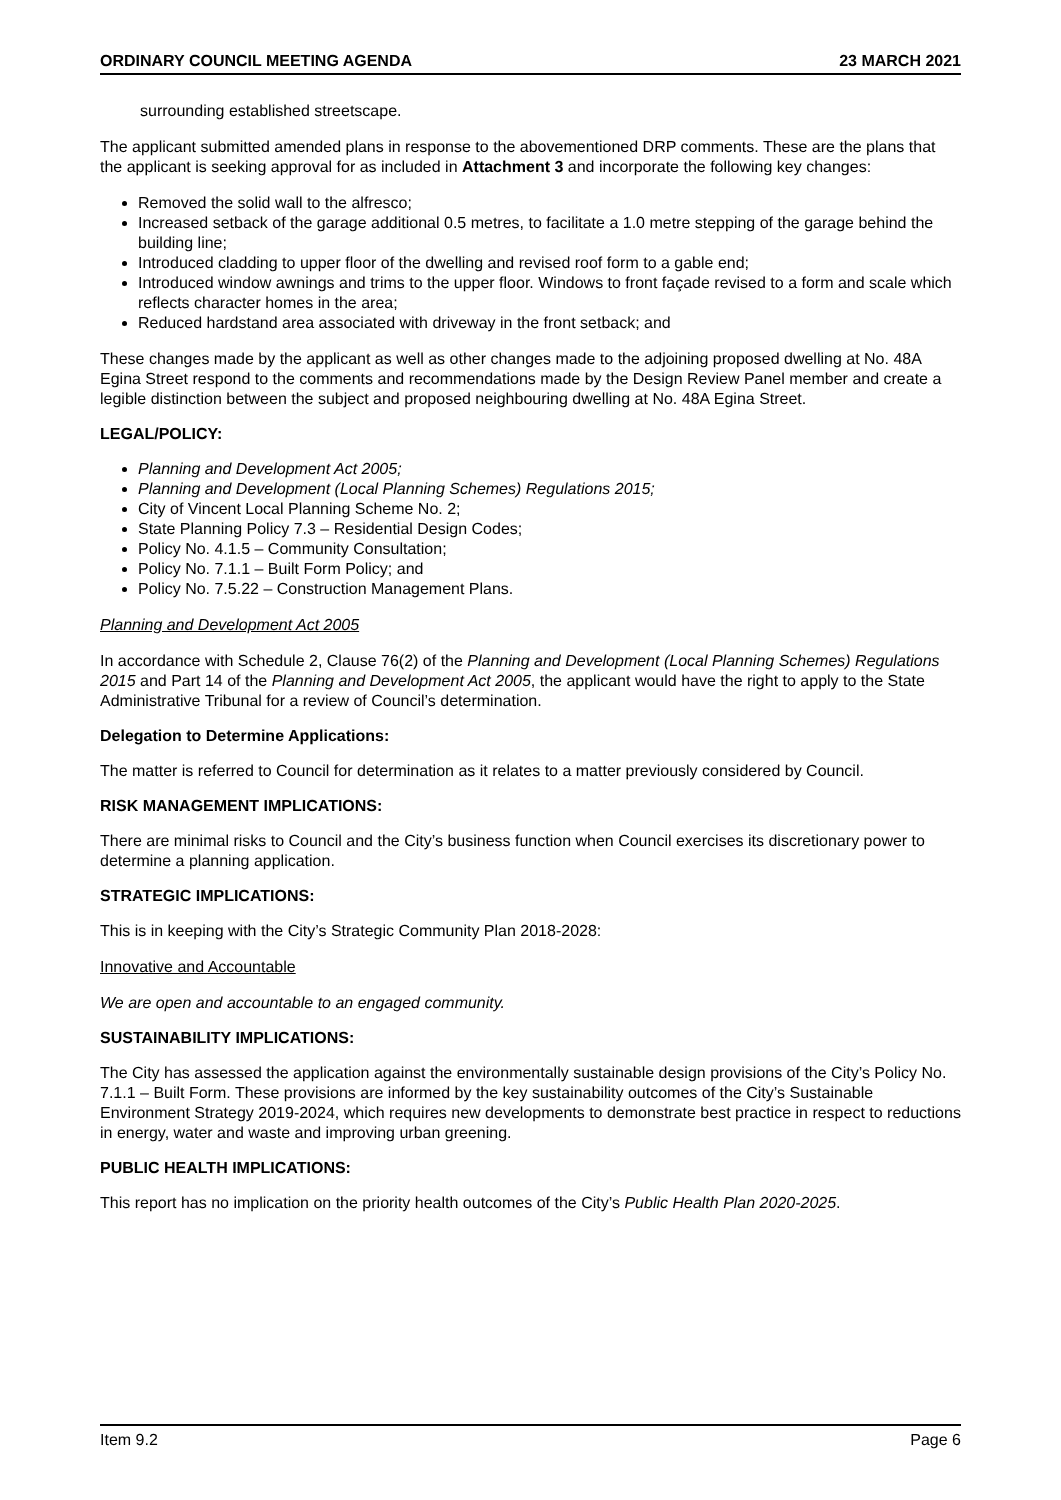ORDINARY COUNCIL MEETING AGENDA 23 MARCH 2021
surrounding established streetscape.
The applicant submitted amended plans in response to the abovementioned DRP comments. These are the plans that the applicant is seeking approval for as included in Attachment 3 and incorporate the following key changes:
Removed the solid wall to the alfresco;
Increased setback of the garage additional 0.5 metres, to facilitate a 1.0 metre stepping of the garage behind the building line;
Introduced cladding to upper floor of the dwelling and revised roof form to a gable end;
Introduced window awnings and trims to the upper floor. Windows to front façade revised to a form and scale which reflects character homes in the area;
Reduced hardstand area associated with driveway in the front setback; and
These changes made by the applicant as well as other changes made to the adjoining proposed dwelling at No. 48A Egina Street respond to the comments and recommendations made by the Design Review Panel member and create a legible distinction between the subject and proposed neighbouring dwelling at No. 48A Egina Street.
LEGAL/POLICY:
Planning and Development Act 2005;
Planning and Development (Local Planning Schemes) Regulations 2015;
City of Vincent Local Planning Scheme No. 2;
State Planning Policy 7.3 – Residential Design Codes;
Policy No. 4.1.5 – Community Consultation;
Policy No. 7.1.1 – Built Form Policy; and
Policy No. 7.5.22 – Construction Management Plans.
Planning and Development Act 2005
In accordance with Schedule 2, Clause 76(2) of the Planning and Development (Local Planning Schemes) Regulations 2015 and Part 14 of the Planning and Development Act 2005, the applicant would have the right to apply to the State Administrative Tribunal for a review of Council’s determination.
Delegation to Determine Applications:
The matter is referred to Council for determination as it relates to a matter previously considered by Council.
RISK MANAGEMENT IMPLICATIONS:
There are minimal risks to Council and the City’s business function when Council exercises its discretionary power to determine a planning application.
STRATEGIC IMPLICATIONS:
This is in keeping with the City’s Strategic Community Plan 2018-2028:
Innovative and Accountable
We are open and accountable to an engaged community.
SUSTAINABILITY IMPLICATIONS:
The City has assessed the application against the environmentally sustainable design provisions of the City’s Policy No. 7.1.1 – Built Form. These provisions are informed by the key sustainability outcomes of the City’s Sustainable Environment Strategy 2019-2024, which requires new developments to demonstrate best practice in respect to reductions in energy, water and waste and improving urban greening.
PUBLIC HEALTH IMPLICATIONS:
This report has no implication on the priority health outcomes of the City’s Public Health Plan 2020-2025.
Item 9.2 Page 6